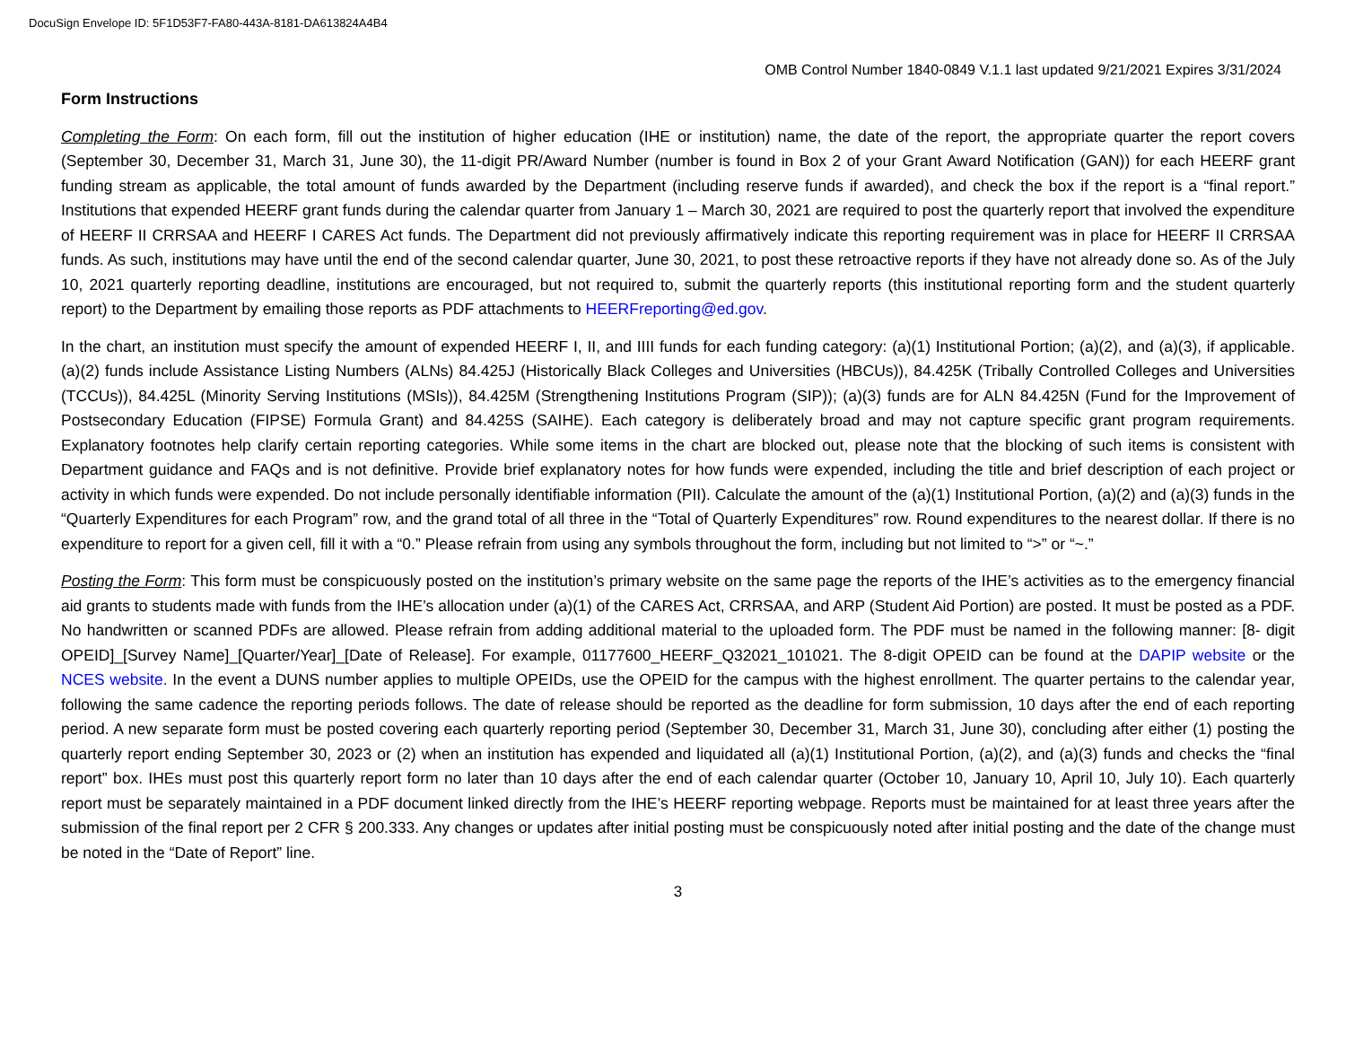DocuSign Envelope ID: 5F1D53F7-FA80-443A-8181-DA613824A4B4
OMB Control Number 1840-0849 V.1.1 last updated 9/21/2021 Expires 3/31/2024
Form Instructions
Completing the Form: On each form, fill out the institution of higher education (IHE or institution) name, the date of the report, the appropriate quarter the report covers (September 30, December 31, March 31, June 30), the 11-digit PR/Award Number (number is found in Box 2 of your Grant Award Notification (GAN)) for each HEERF grant funding stream as applicable, the total amount of funds awarded by the Department (including reserve funds if awarded), and check the box if the report is a “final report.” Institutions that expended HEERF grant funds during the calendar quarter from January 1 – March 30, 2021 are required to post the quarterly report that involved the expenditure of HEERF II CRRSAA and HEERF I CARES Act funds. The Department did not previously affirmatively indicate this reporting requirement was in place for HEERF II CRRSAA funds. As such, institutions may have until the end of the second calendar quarter, June 30, 2021, to post these retroactive reports if they have not already done so. As of the July 10, 2021 quarterly reporting deadline, institutions are encouraged, but not required to, submit the quarterly reports (this institutional reporting form and the student quarterly report) to the Department by emailing those reports as PDF attachments to HEERFreporting@ed.gov.
In the chart, an institution must specify the amount of expended HEERF I, II, and IIII funds for each funding category: (a)(1) Institutional Portion; (a)(2), and (a)(3), if applicable. (a)(2) funds include Assistance Listing Numbers (ALNs) 84.425J (Historically Black Colleges and Universities (HBCUs)), 84.425K (Tribally Controlled Colleges and Universities (TCCUs)), 84.425L (Minority Serving Institutions (MSIs)), 84.425M (Strengthening Institutions Program (SIP)); (a)(3) funds are for ALN 84.425N (Fund for the Improvement of Postsecondary Education (FIPSE) Formula Grant) and 84.425S (SAIHE). Each category is deliberately broad and may not capture specific grant program requirements. Explanatory footnotes help clarify certain reporting categories. While some items in the chart are blocked out, please note that the blocking of such items is consistent with Department guidance and FAQs and is not definitive. Provide brief explanatory notes for how funds were expended, including the title and brief description of each project or activity in which funds were expended. Do not include personally identifiable information (PII). Calculate the amount of the (a)(1) Institutional Portion, (a)(2) and (a)(3) funds in the “Quarterly Expenditures for each Program” row, and the grand total of all three in the “Total of Quarterly Expenditures” row. Round expenditures to the nearest dollar. If there is no expenditure to report for a given cell, fill it with a “0.” Please refrain from using any symbols throughout the form, including but not limited to “>” or “~.”
Posting the Form: This form must be conspicuously posted on the institution’s primary website on the same page the reports of the IHE’s activities as to the emergency financial aid grants to students made with funds from the IHE’s allocation under (a)(1) of the CARES Act, CRRSAA, and ARP (Student Aid Portion) are posted. It must be posted as a PDF. No handwritten or scanned PDFs are allowed. Please refrain from adding additional material to the uploaded form. The PDF must be named in the following manner: [8- digit OPEID]_[Survey Name]_[Quarter/Year]_[Date of Release]. For example, 01177600_HEERF_Q32021_101021. The 8-digit OPEID can be found at the DAPIP website or the NCES website. In the event a DUNS number applies to multiple OPEIDs, use the OPEID for the campus with the highest enrollment. The quarter pertains to the calendar year, following the same cadence the reporting periods follows. The date of release should be reported as the deadline for form submission, 10 days after the end of each reporting period. A new separate form must be posted covering each quarterly reporting period (September 30, December 31, March 31, June 30), concluding after either (1) posting the quarterly report ending September 30, 2023 or (2) when an institution has expended and liquidated all (a)(1) Institutional Portion, (a)(2), and (a)(3) funds and checks the “final report” box. IHEs must post this quarterly report form no later than 10 days after the end of each calendar quarter (October 10, January 10, April 10, July 10). Each quarterly report must be separately maintained in a PDF document linked directly from the IHE’s HEERF reporting webpage. Reports must be maintained for at least three years after the submission of the final report per 2 CFR § 200.333. Any changes or updates after initial posting must be conspicuously noted after initial posting and the date of the change must be noted in the “Date of Report” line.
3